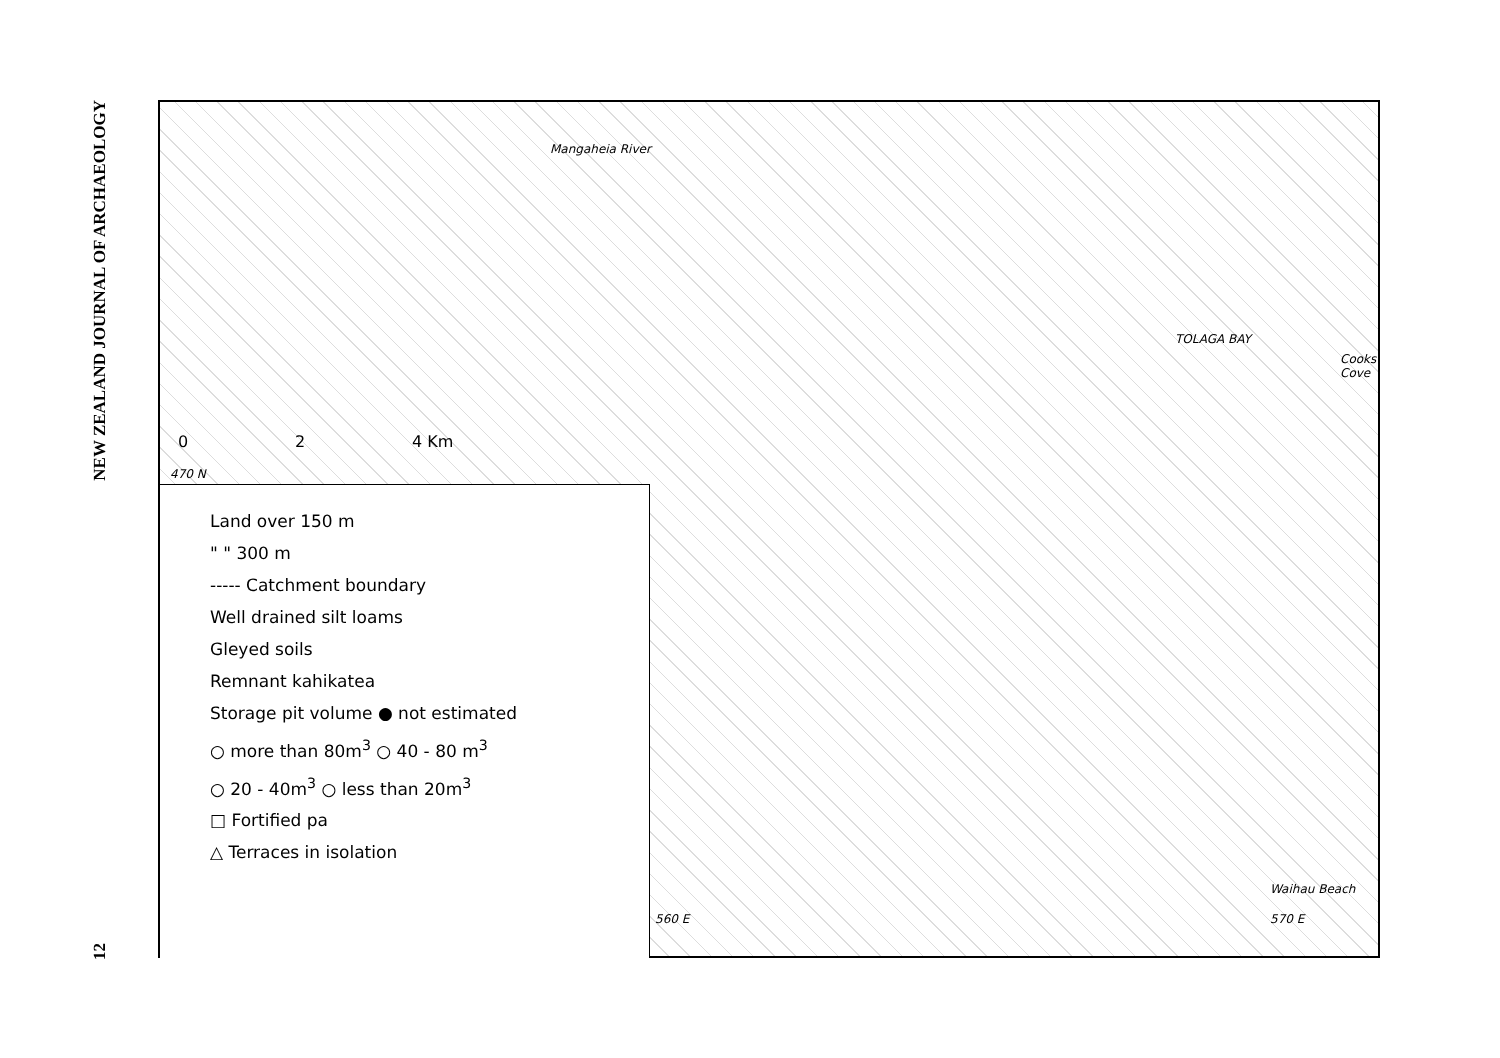NEW ZEALAND JOURNAL OF ARCHAEOLOGY
12
Mangaheia River
TOLAGA BAY
Cooks Cove
Waihau Beach
0 2 4 Km
470 N
560 E 570 E
Land over 150 m
" " 300 m
----- Catchment boundary
Well drained silt loams
Gleyed soils
Remnant kahikatea
Storage pit volume ● not estimated
○ more than 80m<sup>3</sup> ○ 40 - 80 m<sup>3</sup>
○ 20 - 40m<sup>3</sup> ○ less than 20m<sup>3</sup>
□ Fortified pa
△ Terraces in isolation